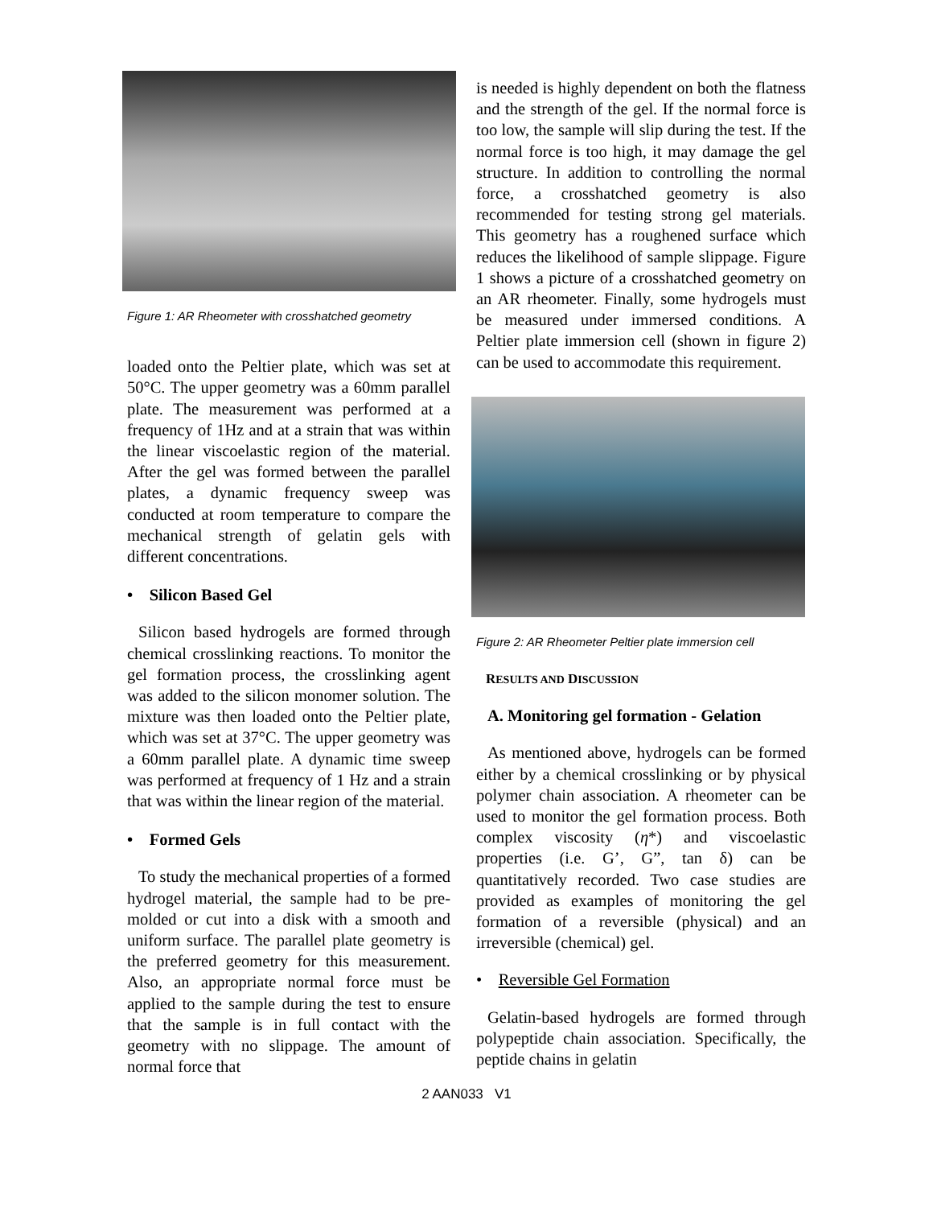Figure 1: AR Rheometer with crosshatched geometry
loaded onto the Peltier plate, which was set at 50°C. The upper geometry was a 60mm parallel plate. The measurement was performed at a frequency of 1Hz and at a strain that was within the linear viscoelastic region of the material. After the gel was formed between the parallel plates, a dynamic frequency sweep was conducted at room temperature to compare the mechanical strength of gelatin gels with different concentrations.
• Silicon Based Gel
Silicon based hydrogels are formed through chemical crosslinking reactions. To monitor the gel formation process, the crosslinking agent was added to the silicon monomer solution. The mixture was then loaded onto the Peltier plate, which was set at 37°C. The upper geometry was a 60mm parallel plate. A dynamic time sweep was performed at frequency of 1 Hz and a strain that was within the linear region of the material.
• Formed Gels
To study the mechanical properties of a formed hydrogel material, the sample had to be pre-molded or cut into a disk with a smooth and uniform surface. The parallel plate geometry is the preferred geometry for this measurement. Also, an appropriate normal force must be applied to the sample during the test to ensure that the sample is in full contact with the geometry with no slippage. The amount of normal force that
is needed is highly dependent on both the flatness and the strength of the gel. If the normal force is too low, the sample will slip during the test. If the normal force is too high, it may damage the gel structure. In addition to controlling the normal force, a crosshatched geometry is also recommended for testing strong gel materials. This geometry has a roughened surface which reduces the likelihood of sample slippage. Figure 1 shows a picture of a crosshatched geometry on an AR rheometer. Finally, some hydrogels must be measured under immersed conditions. A Peltier plate immersion cell (shown in figure 2) can be used to accommodate this requirement.
Figure 2: AR Rheometer Peltier plate immersion cell
RESULTS AND DISCUSSION
A. Monitoring gel formation - Gelation
As mentioned above, hydrogels can be formed either by a chemical crosslinking or by physical polymer chain association. A rheometer can be used to monitor the gel formation process. Both complex viscosity (η*) and viscoelastic properties (i.e. G’, G”, tan δ) can be quantitatively recorded. Two case studies are provided as examples of monitoring the gel formation of a reversible (physical) and an irreversible (chemical) gel.
• Reversible Gel Formation
Gelatin-based hydrogels are formed through polypeptide chain association. Specifically, the peptide chains in gelatin
2 AAN033 V1